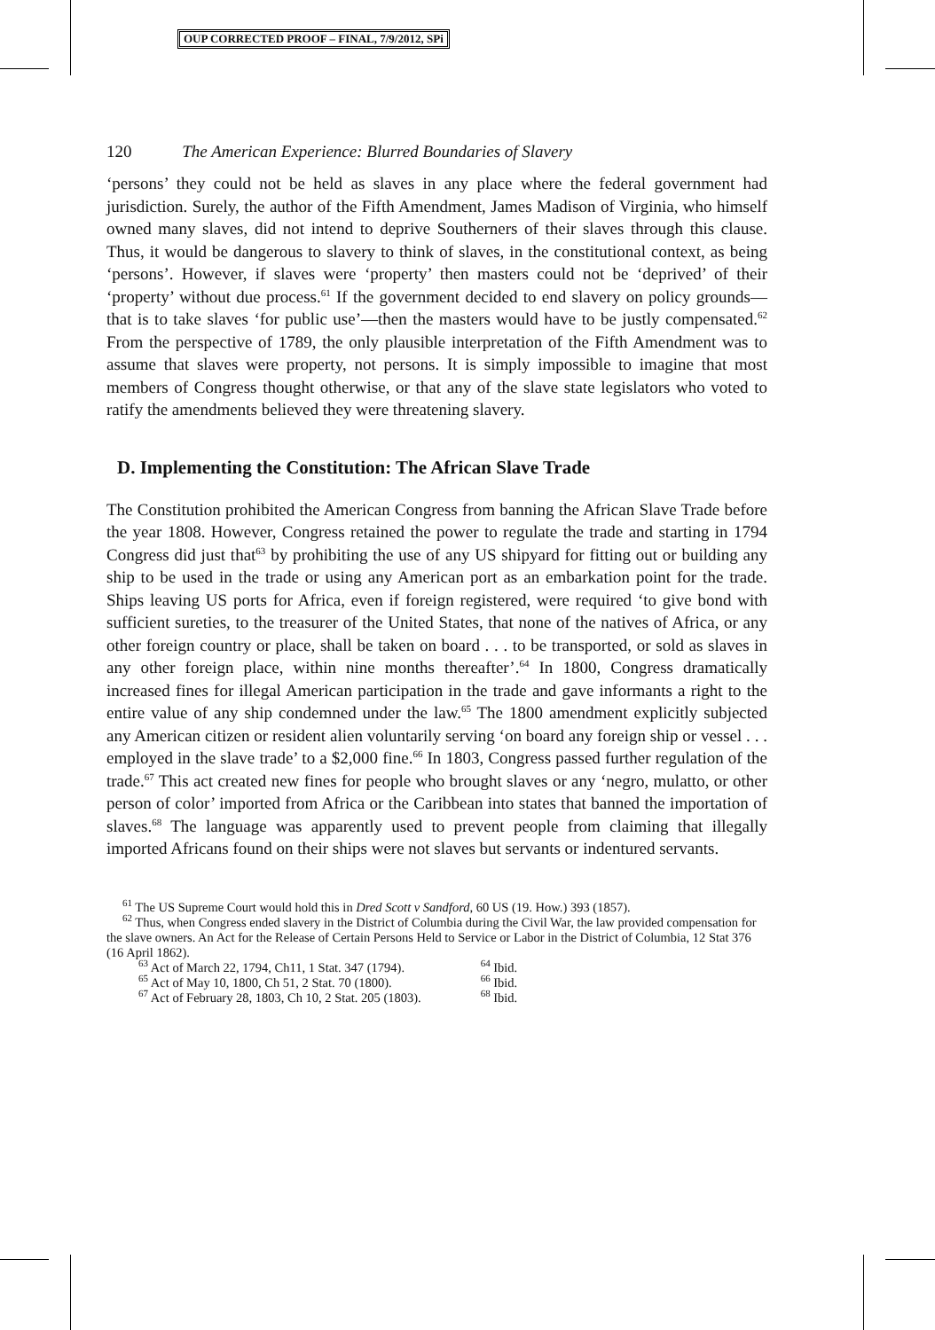OUP CORRECTED PROOF – FINAL, 7/9/2012, SPi
120 The American Experience: Blurred Boundaries of Slavery
‘persons’ they could not be held as slaves in any place where the federal government had jurisdiction. Surely, the author of the Fifth Amendment, James Madison of Virginia, who himself owned many slaves, did not intend to deprive Southerners of their slaves through this clause. Thus, it would be dangerous to slavery to think of slaves, in the constitutional context, as being ‘persons’. However, if slaves were ‘property’ then masters could not be ‘deprived’ of their ‘property’ without due process.<sup>61</sup> If the government decided to end slavery on policy grounds—that is to take slaves ‘for public use’—then the masters would have to be justly compensated.<sup>62</sup> From the perspective of 1789, the only plausible interpretation of the Fifth Amendment was to assume that slaves were property, not persons. It is simply impossible to imagine that most members of Congress thought otherwise, or that any of the slave state legislators who voted to ratify the amendments believed they were threatening slavery.
D. Implementing the Constitution: The African Slave Trade
The Constitution prohibited the American Congress from banning the African Slave Trade before the year 1808. However, Congress retained the power to regulate the trade and starting in 1794 Congress did just that<sup>63</sup> by prohibiting the use of any US shipyard for fitting out or building any ship to be used in the trade or using any American port as an embarkation point for the trade. Ships leaving US ports for Africa, even if foreign registered, were required ‘to give bond with sufficient sureties, to the treasurer of the United States, that none of the natives of Africa, or any other foreign country or place, shall be taken on board . . . to be transported, or sold as slaves in any other foreign place, within nine months thereafter’.<sup>64</sup> In 1800, Congress dramatically increased fines for illegal American participation in the trade and gave informants a right to the entire value of any ship condemned under the law.<sup>65</sup> The 1800 amendment explicitly subjected any American citizen or resident alien voluntarily serving ‘on board any foreign ship or vessel . . . employed in the slave trade’ to a $2,000 fine.<sup>66</sup> In 1803, Congress passed further regulation of the trade.<sup>67</sup> This act created new fines for people who brought slaves or any ‘negro, mulatto, or other person of color’ imported from Africa or the Caribbean into states that banned the importation of slaves.<sup>68</sup> The language was apparently used to prevent people from claiming that illegally imported Africans found on their ships were not slaves but servants or indentured servants.
<sup>61</sup> The US Supreme Court would hold this in Dred Scott v Sandford, 60 US (19. How.) 393 (1857).
<sup>62</sup> Thus, when Congress ended slavery in the District of Columbia during the Civil War, the law provided compensation for the slave owners. An Act for the Release of Certain Persons Held to Service or Labor in the District of Columbia, 12 Stat 376 (16 April 1862).
<sup>63</sup> Act of March 22, 1794, Ch11, 1 Stat. 347 (1794). <sup>64</sup> Ibid.
<sup>65</sup> Act of May 10, 1800, Ch 51, 2 Stat. 70 (1800). <sup>66</sup> Ibid.
<sup>67</sup> Act of February 28, 1803, Ch 10, 2 Stat. 205 (1803). <sup>68</sup> Ibid.